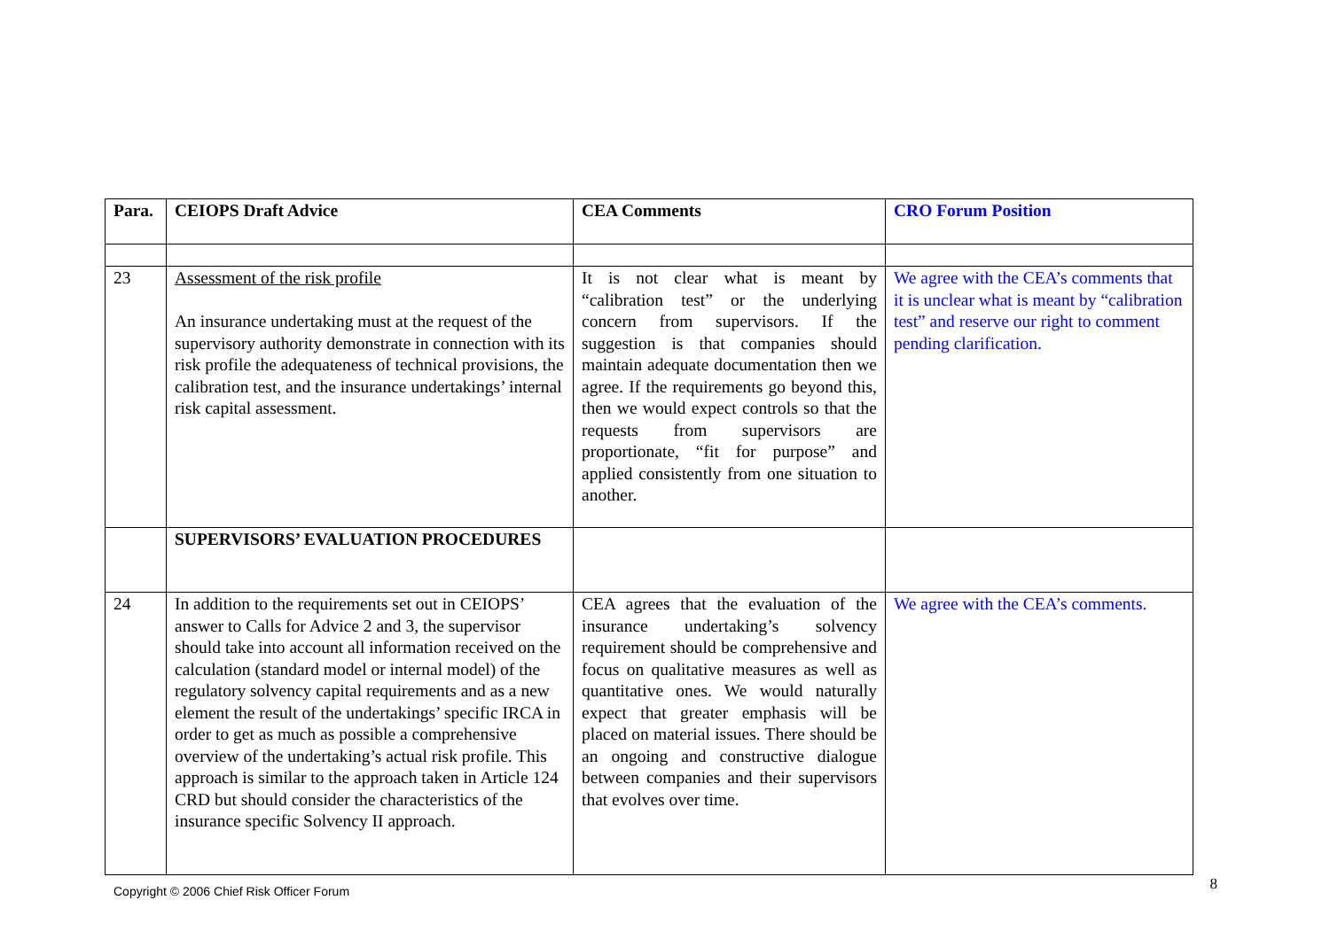| Para. | CEIOPS Draft Advice | CEA Comments | CRO Forum Position |
| --- | --- | --- | --- |
| 23 | Assessment of the risk profile An insurance undertaking must at the request of the supervisory authority demonstrate in connection with its risk profile the adequateness of technical provisions, the calibration test, and the insurance undertakings’ internal risk capital assessment. | It is not clear what is meant by “calibration test” or the underlying concern from supervisors. If the suggestion is that companies should maintain adequate documentation then we agree. If the requirements go beyond this, then we would expect controls so that the requests from supervisors are proportionate, “fit for purpose” and applied consistently from one situation to another. | We agree with the CEA’s comments that it is unclear what is meant by “calibration test” and reserve our right to comment pending clarification. |
| | SUPERVISORS’ EVALUATION PROCEDURES | | |
| 24 | In addition to the requirements set out in CEIOPS’ answer to Calls for Advice 2 and 3, the supervisor should take into account all information received on the calculation (standard model or internal model) of the regulatory solvency capital requirements and as a new element the result of the undertakings’ specific IRCA in order to get as much as possible a comprehensive overview of the undertaking’s actual risk profile. This approach is similar to the approach taken in Article 124 CRD but should consider the characteristics of the insurance specific Solvency II approach. | CEA agrees that the evaluation of the insurance undertaking’s solvency requirement should be comprehensive and focus on qualitative measures as well as quantitative ones. We would naturally expect that greater emphasis will be placed on material issues. There should be an ongoing and constructive dialogue between companies and their supervisors that evolves over time. | We agree with the CEA’s comments. |
Copyright © 2006 Chief Risk Officer Forum 8